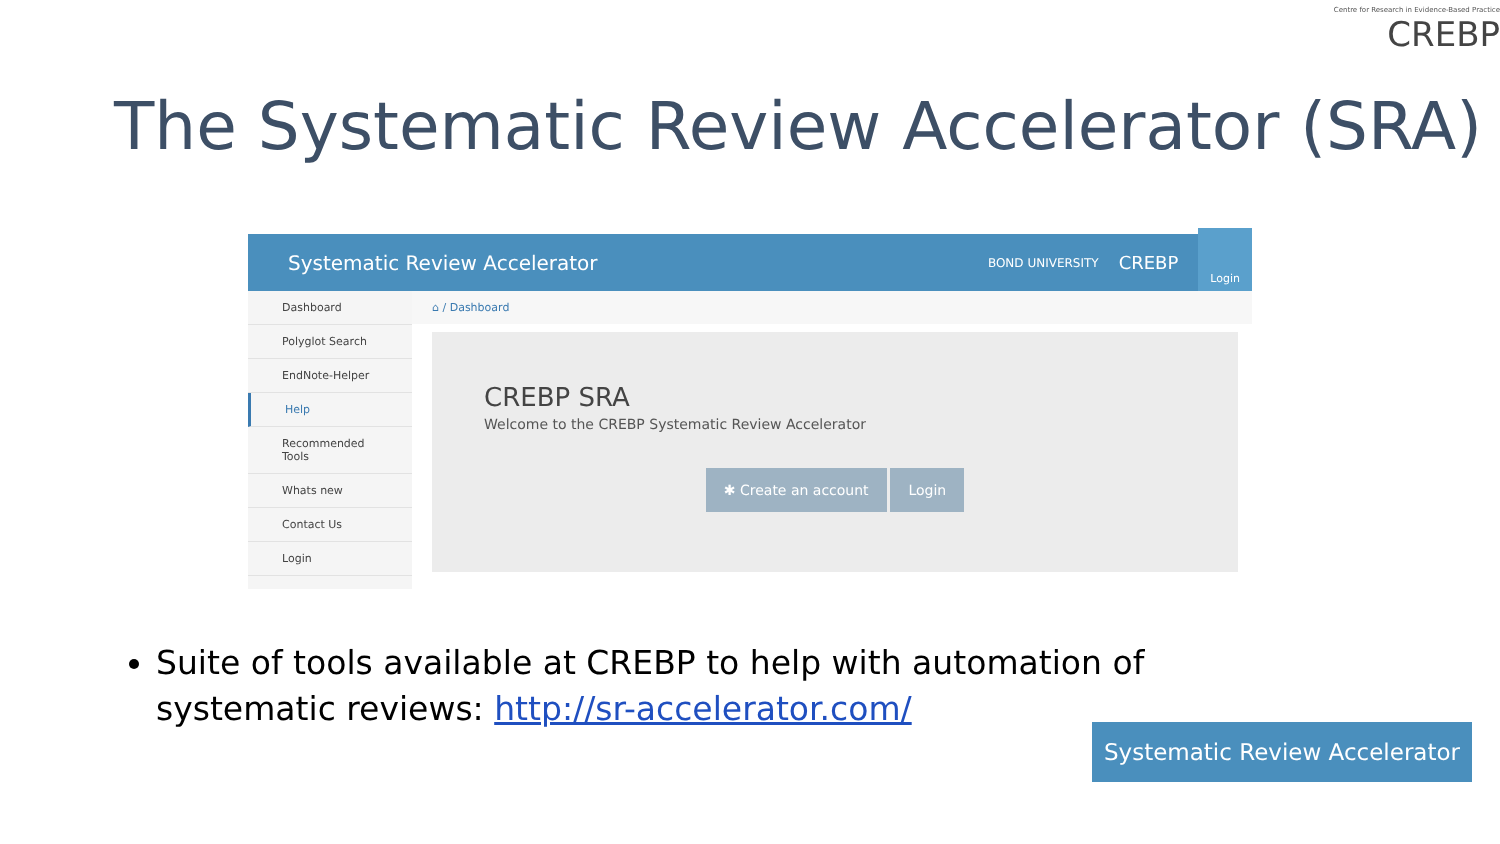Centre for Research in Evidence-Based Practice
CREBP
The Systematic Review Accelerator (SRA)
Systematic Review Accelerator BOND UNIVERSITY CREBP Login
Dashboard
Polyglot Search
EndNote-Helper
Help
Recommended Tools
Whats new
Contact Us
Login
⌂ / Dashboard
CREBP SRA
Welcome to the CREBP Systematic Review Accelerator
✱ Create an account Login
Suite of tools available at CREBP to help with automation of systematic reviews: http://sr-accelerator.com/
Systematic Review Accelerator